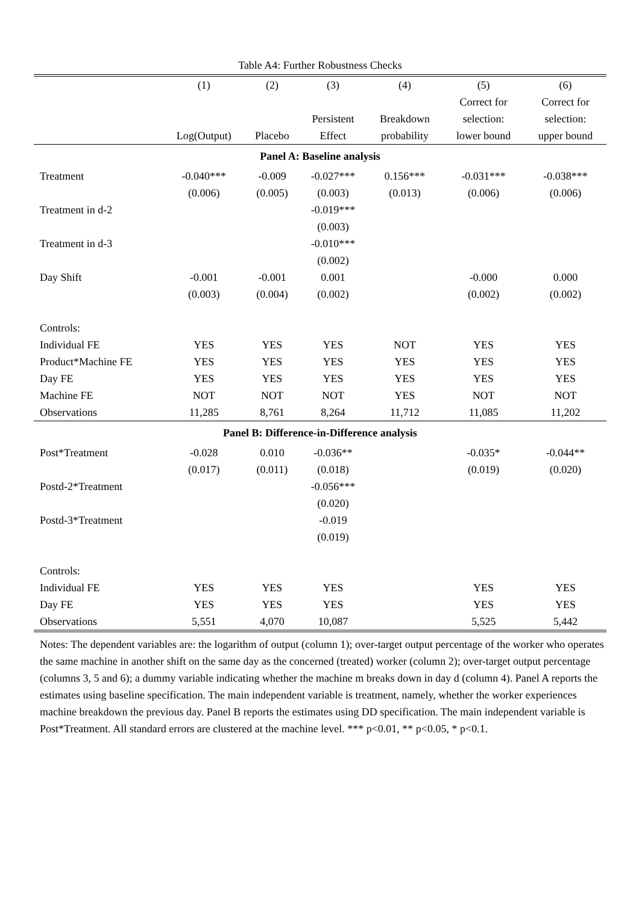Table A4: Further Robustness Checks
| | (1) | (2) | (3) | (4) | (5) | (6) |
| --- | --- | --- | --- | --- | --- | --- |
| | | | | | Correct for | Correct for |
| | | | Persistent | Breakdown | selection: | selection: |
| | Log(Output) | Placebo | Effect | probability | lower bound | upper bound |
| Panel A: Baseline analysis | | | | | | |
| Treatment | -0.040*** | -0.009 | -0.027*** | 0.156*** | -0.031*** | -0.038*** |
| | (0.006) | (0.005) | (0.003) | (0.013) | (0.006) | (0.006) |
| Treatment in d-2 | | | -0.019*** | | | |
| | | | (0.003) | | | |
| Treatment in d-3 | | | -0.010*** | | | |
| | | | (0.002) | | | |
| Day Shift | -0.001 | -0.001 | 0.001 | | -0.000 | 0.000 |
| | (0.003) | (0.004) | (0.002) | | (0.002) | (0.002) |
| Controls: | | | | | | |
| Individual FE | YES | YES | YES | NOT | YES | YES |
| Product*Machine FE | YES | YES | YES | YES | YES | YES |
| Day FE | YES | YES | YES | YES | YES | YES |
| Machine FE | NOT | NOT | NOT | YES | NOT | NOT |
| Observations | 11,285 | 8,761 | 8,264 | 11,712 | 11,085 | 11,202 |
| Panel B: Difference-in-Difference analysis | | | | | | |
| Post*Treatment | -0.028 | 0.010 | -0.036** | | -0.035* | -0.044** |
| | (0.017) | (0.011) | (0.018) | | (0.019) | (0.020) |
| Postd-2*Treatment | | | -0.056*** | | | |
| | | | (0.020) | | | |
| Postd-3*Treatment | | | -0.019 | | | |
| | | | (0.019) | | | |
| Controls: | | | | | | |
| Individual FE | YES | YES | YES | | YES | YES |
| Day FE | YES | YES | YES | | YES | YES |
| Observations | 5,551 | 4,070 | 10,087 | | 5,525 | 5,442 |
Notes: The dependent variables are: the logarithm of output (column 1); over-target output percentage of the worker who operates the same machine in another shift on the same day as the concerned (treated) worker (column 2); over-target output percentage (columns 3, 5 and 6); a dummy variable indicating whether the machine m breaks down in day d (column 4). Panel A reports the estimates using baseline specification. The main independent variable is treatment, namely, whether the worker experiences machine breakdown the previous day. Panel B reports the estimates using DD specification. The main independent variable is Post*Treatment. All standard errors are clustered at the machine level. *** p<0.01, ** p<0.05, * p<0.1.